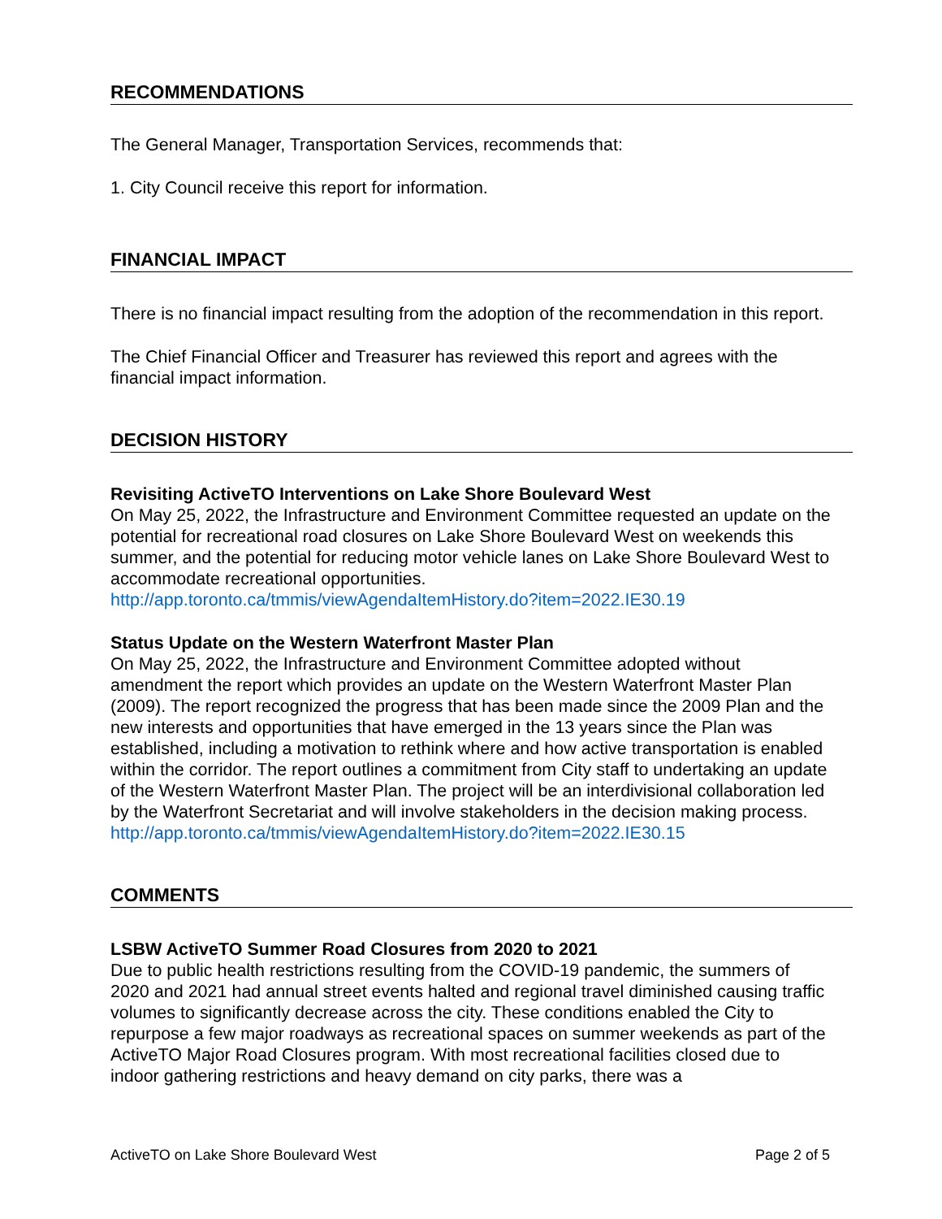RECOMMENDATIONS
The General Manager, Transportation Services, recommends that:
1. City Council receive this report for information.
FINANCIAL IMPACT
There is no financial impact resulting from the adoption of the recommendation in this report.
The Chief Financial Officer and Treasurer has reviewed this report and agrees with the financial impact information.
DECISION HISTORY
Revisiting ActiveTO Interventions on Lake Shore Boulevard West
On May 25, 2022, the Infrastructure and Environment Committee requested an update on the potential for recreational road closures on Lake Shore Boulevard West on weekends this summer, and the potential for reducing motor vehicle lanes on Lake Shore Boulevard West to accommodate recreational opportunities.
http://app.toronto.ca/tmmis/viewAgendaItemHistory.do?item=2022.IE30.19
Status Update on the Western Waterfront Master Plan
On May 25, 2022, the Infrastructure and Environment Committee adopted without amendment the report which provides an update on the Western Waterfront Master Plan (2009). The report recognized the progress that has been made since the 2009 Plan and the new interests and opportunities that have emerged in the 13 years since the Plan was established, including a motivation to rethink where and how active transportation is enabled within the corridor. The report outlines a commitment from City staff to undertaking an update of the Western Waterfront Master Plan. The project will be an interdivisional collaboration led by the Waterfront Secretariat and will involve stakeholders in the decision making process.
http://app.toronto.ca/tmmis/viewAgendaItemHistory.do?item=2022.IE30.15
COMMENTS
LSBW ActiveTO Summer Road Closures from 2020 to 2021
Due to public health restrictions resulting from the COVID-19 pandemic, the summers of 2020 and 2021 had annual street events halted and regional travel diminished causing traffic volumes to significantly decrease across the city. These conditions enabled the City to repurpose a few major roadways as recreational spaces on summer weekends as part of the ActiveTO Major Road Closures program. With most recreational facilities closed due to indoor gathering restrictions and heavy demand on city parks, there was a
ActiveTO on Lake Shore Boulevard West Page 2 of 5